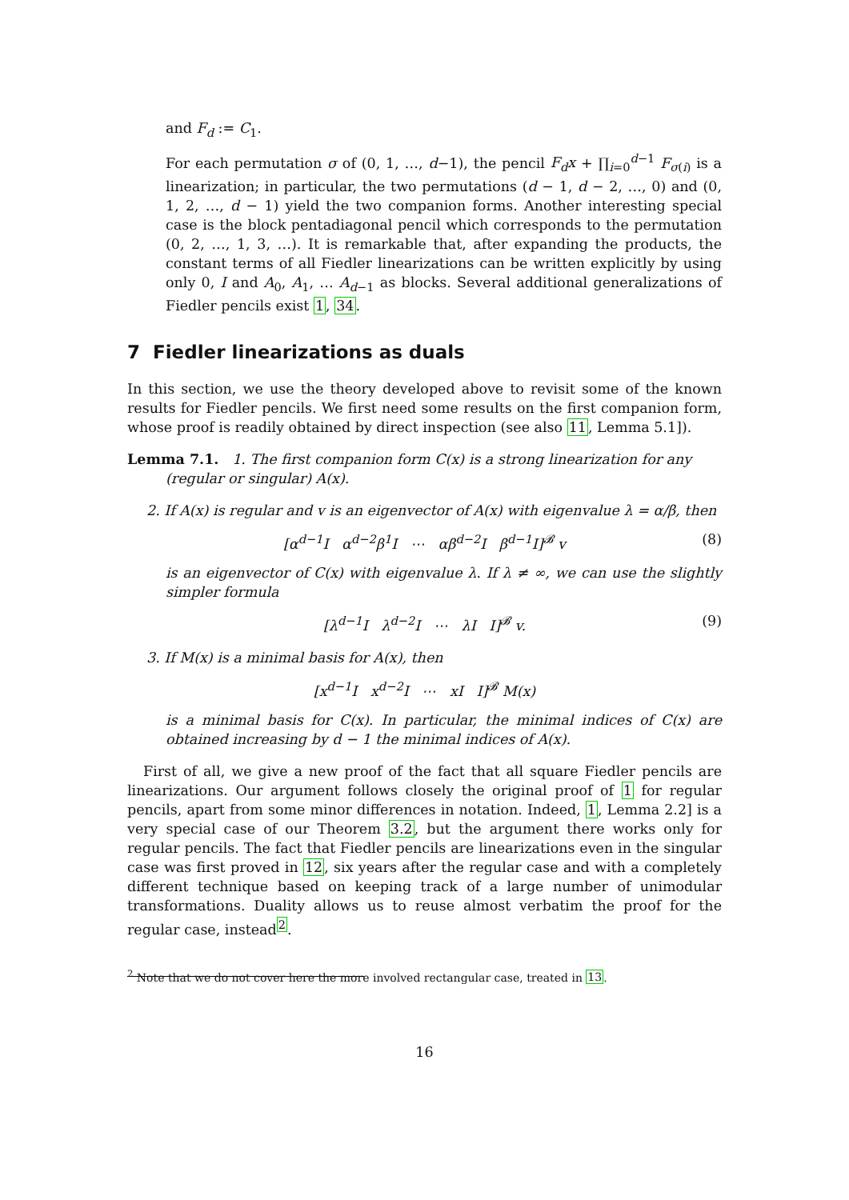and F<sub>d</sub> := C<sub>1</sub>.
For each permutation σ of (0, 1, …, d−1), the pencil F<sub>d</sub>x + ∏<sub>i=0</sub><sup>d−1</sup> F<sub>σ(i)</sub> is a linearization; in particular, the two permutations (d − 1, d − 2, …, 0) and (0, 1, 2, …, d − 1) yield the two companion forms. Another interesting special case is the block pentadiagonal pencil which corresponds to the permutation (0, 2, …, 1, 3, …). It is remarkable that, after expanding the products, the constant terms of all Fiedler linearizations can be written explicitly by using only 0, I and A<sub>0</sub>, A<sub>1</sub>, … A<sub>d−1</sub> as blocks. Several additional generalizations of Fiedler pencils exist 1, 34.
7 Fiedler linearizations as duals
In this section, we use the theory developed above to revisit some of the known results for Fiedler pencils. We first need some results on the first companion form, whose proof is readily obtained by direct inspection (see also 11, Lemma 5.1]).
Lemma 7.1. 1. The first companion form C(x) is a strong linearization for any
(regular or singular) A(x).
2. If A(x) is regular and v is an eigenvector of A(x) with eigenvalue λ = α/β, then
[α<sup>d−1</sup>I α<sup>d−2</sup>β<sup>1</sup>I ⋯ αβ<sup>d−2</sup>I β<sup>d−1</sup>I]<sup>𝓑</sup> v (8)
is an eigenvector of C(x) with eigenvalue λ. If λ ≠ ∞, we can use the slightly simpler formula
[λ<sup>d−1</sup>I λ<sup>d−2</sup>I ⋯ λI I]<sup>𝓑</sup> v. (9)
3. If M(x) is a minimal basis for A(x), then
[x<sup>d−1</sup>I x<sup>d−2</sup>I ⋯ xI I]<sup>𝓑</sup> M(x)
is a minimal basis for C(x). In particular, the minimal indices of C(x) are obtained increasing by d − 1 the minimal indices of A(x).
First of all, we give a new proof of the fact that all square Fiedler pencils are linearizations. Our argument follows closely the original proof of 1 for regular pencils, apart from some minor differences in notation. Indeed, 1, Lemma 2.2] is a very special case of our Theorem 3.2, but the argument there works only for regular pencils. The fact that Fiedler pencils are linearizations even in the singular case was first proved in 12, six years after the regular case and with a completely different technique based on keeping track of a large number of unimodular transformations. Duality allows us to reuse almost verbatim the proof for the regular case, instead<sup>2</sup>.
<sup>2</sup> Note that we do not cover here the more involved rectangular case, treated in 13.
16